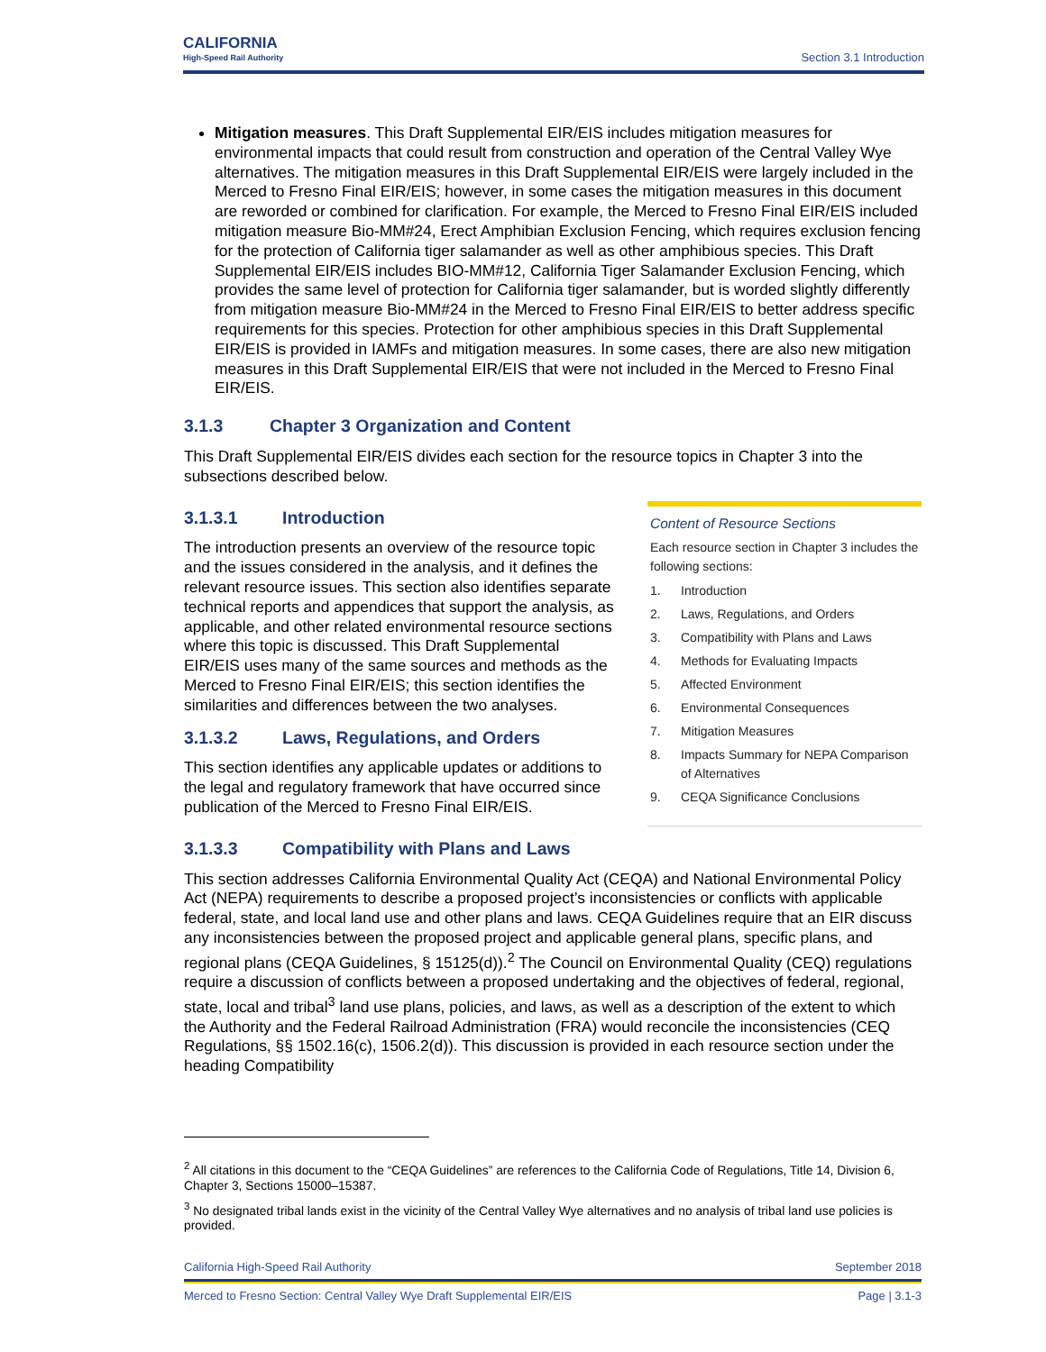CALIFORNIA
High-Speed Rail Authority
Section 3.1 Introduction
Mitigation measures. This Draft Supplemental EIR/EIS includes mitigation measures for environmental impacts that could result from construction and operation of the Central Valley Wye alternatives. The mitigation measures in this Draft Supplemental EIR/EIS were largely included in the Merced to Fresno Final EIR/EIS; however, in some cases the mitigation measures in this document are reworded or combined for clarification. For example, the Merced to Fresno Final EIR/EIS included mitigation measure Bio-MM#24, Erect Amphibian Exclusion Fencing, which requires exclusion fencing for the protection of California tiger salamander as well as other amphibious species. This Draft Supplemental EIR/EIS includes BIO-MM#12, California Tiger Salamander Exclusion Fencing, which provides the same level of protection for California tiger salamander, but is worded slightly differently from mitigation measure Bio-MM#24 in the Merced to Fresno Final EIR/EIS to better address specific requirements for this species. Protection for other amphibious species in this Draft Supplemental EIR/EIS is provided in IAMFs and mitigation measures. In some cases, there are also new mitigation measures in this Draft Supplemental EIR/EIS that were not included in the Merced to Fresno Final EIR/EIS.
3.1.3 Chapter 3 Organization and Content
This Draft Supplemental EIR/EIS divides each section for the resource topics in Chapter 3 into the subsections described below.
3.1.3.1 Introduction
The introduction presents an overview of the resource topic and the issues considered in the analysis, and it defines the relevant resource issues. This section also identifies separate technical reports and appendices that support the analysis, as applicable, and other related environmental resource sections where this topic is discussed. This Draft Supplemental EIR/EIS uses many of the same sources and methods as the Merced to Fresno Final EIR/EIS; this section identifies the similarities and differences between the two analyses.
3.1.3.2 Laws, Regulations, and Orders
This section identifies any applicable updates or additions to the legal and regulatory framework that have occurred since publication of the Merced to Fresno Final EIR/EIS.
Content of Resource Sections
Each resource section in Chapter 3 includes the following sections:
1. Introduction
2. Laws, Regulations, and Orders
3. Compatibility with Plans and Laws
4. Methods for Evaluating Impacts
5. Affected Environment
6. Environmental Consequences
7. Mitigation Measures
8. Impacts Summary for NEPA Comparison of Alternatives
9. CEQA Significance Conclusions
3.1.3.3 Compatibility with Plans and Laws
This section addresses California Environmental Quality Act (CEQA) and National Environmental Policy Act (NEPA) requirements to describe a proposed project’s inconsistencies or conflicts with applicable federal, state, and local land use and other plans and laws. CEQA Guidelines require that an EIR discuss any inconsistencies between the proposed project and applicable general plans, specific plans, and regional plans (CEQA Guidelines, § 15125(d)).<sup>2</sup> The Council on Environmental Quality (CEQ) regulations require a discussion of conflicts between a proposed undertaking and the objectives of federal, regional, state, local and tribal<sup>3</sup> land use plans, policies, and laws, as well as a description of the extent to which the Authority and the Federal Railroad Administration (FRA) would reconcile the inconsistencies (CEQ Regulations, §§ 1502.16(c), 1506.2(d)). This discussion is provided in each resource section under the heading Compatibility
<sup>2</sup> All citations in this document to the “CEQA Guidelines” are references to the California Code of Regulations, Title 14, Division 6, Chapter 3, Sections 15000–15387.
<sup>3</sup> No designated tribal lands exist in the vicinity of the Central Valley Wye alternatives and no analysis of tribal land use policies is provided.
California High-Speed Rail Authority September 2018
Merced to Fresno Section: Central Valley Wye Draft Supplemental EIR/EIS Page | 3.1-3